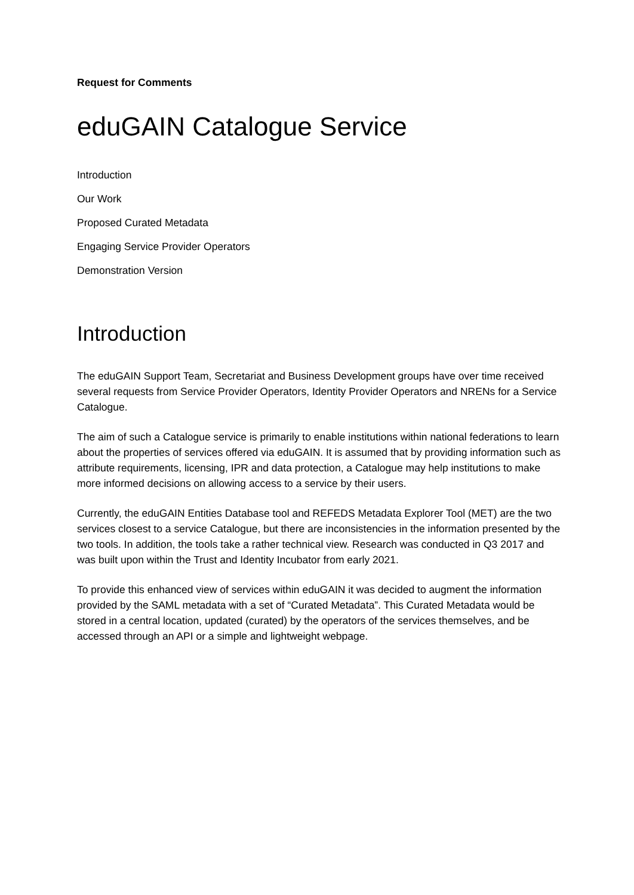Request for Comments
eduGAIN Catalogue Service
Introduction
Our Work
Proposed Curated Metadata
Engaging Service Provider Operators
Demonstration Version
Introduction
The eduGAIN Support Team, Secretariat and Business Development groups have over time received several requests from Service Provider Operators, Identity Provider Operators and NRENs for a Service Catalogue.
The aim of such a Catalogue service is primarily to enable institutions within national federations to learn about the properties of services offered via eduGAIN. It is assumed that by providing information such as attribute requirements, licensing, IPR and data protection, a Catalogue may help institutions to make more informed decisions on allowing access to a service by their users.
Currently, the eduGAIN Entities Database tool and REFEDS Metadata Explorer Tool (MET) are the two services closest to a service Catalogue, but there are inconsistencies in the information presented by the two tools. In addition, the tools take a rather technical view. Research was conducted in Q3 2017 and was built upon within the Trust and Identity Incubator from early 2021.
To provide this enhanced view of services within eduGAIN it was decided to augment the information provided by the SAML metadata with a set of “Curated Metadata”. This Curated Metadata would be stored in a central location, updated (curated) by the operators of the services themselves, and be accessed through an API or a simple and lightweight webpage.